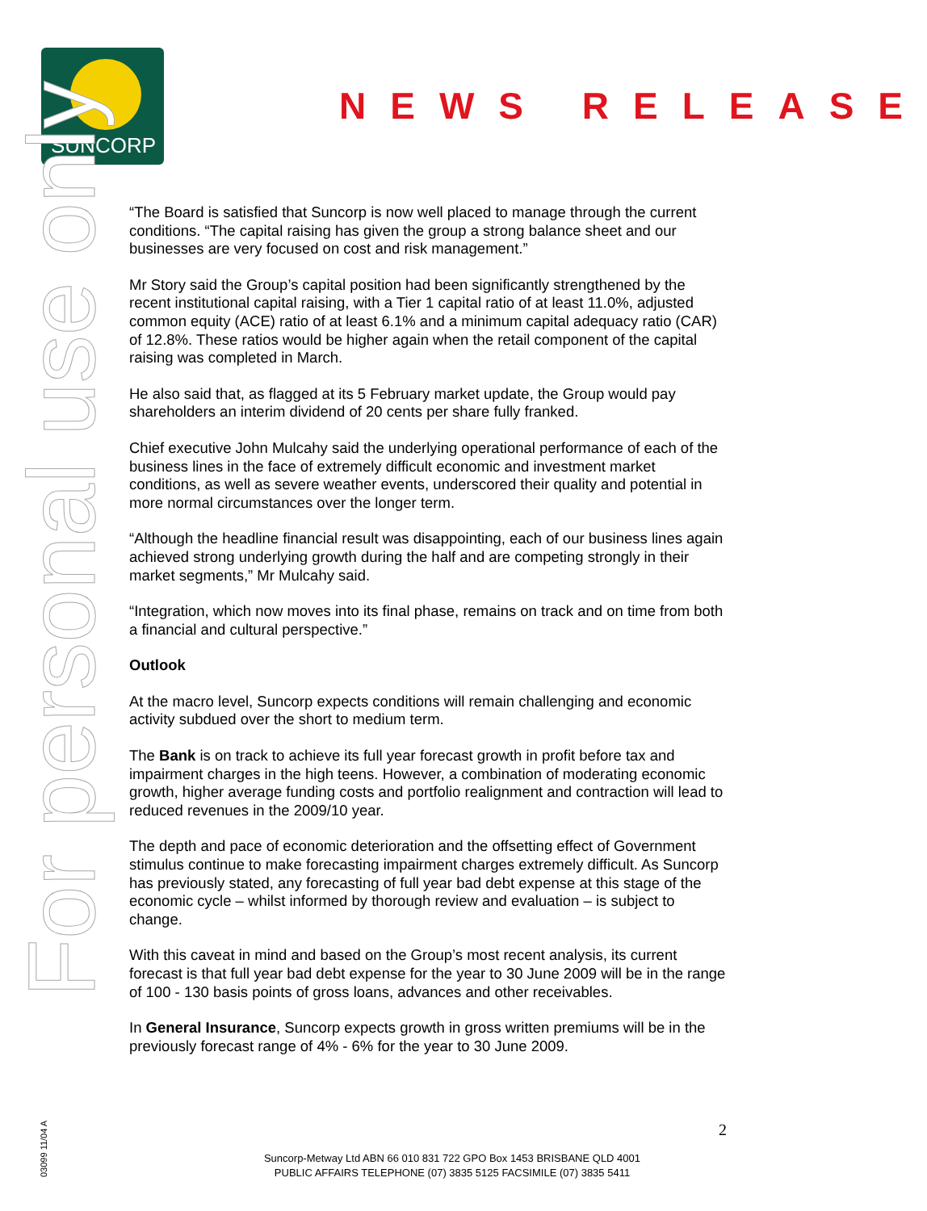SUNCORP
NEWS RELEASE
For personal use only
“The Board is satisfied that Suncorp is now well placed to manage through the current conditions. “The capital raising has given the group a strong balance sheet and our businesses are very focused on cost and risk management.”
Mr Story said the Group’s capital position had been significantly strengthened by the recent institutional capital raising, with a Tier 1 capital ratio of at least 11.0%, adjusted common equity (ACE) ratio of at least 6.1% and a minimum capital adequacy ratio (CAR) of 12.8%. These ratios would be higher again when the retail component of the capital raising was completed in March.
He also said that, as flagged at its 5 February market update, the Group would pay shareholders an interim dividend of 20 cents per share fully franked.
Chief executive John Mulcahy said the underlying operational performance of each of the business lines in the face of extremely difficult economic and investment market conditions, as well as severe weather events, underscored their quality and potential in more normal circumstances over the longer term.
“Although the headline financial result was disappointing, each of our business lines again achieved strong underlying growth during the half and are competing strongly in their market segments,” Mr Mulcahy said.
“Integration, which now moves into its final phase, remains on track and on time from both a financial and cultural perspective.”
Outlook
At the macro level, Suncorp expects conditions will remain challenging and economic activity subdued over the short to medium term.
The Bank is on track to achieve its full year forecast growth in profit before tax and impairment charges in the high teens. However, a combination of moderating economic growth, higher average funding costs and portfolio realignment and contraction will lead to reduced revenues in the 2009/10 year.
The depth and pace of economic deterioration and the offsetting effect of Government stimulus continue to make forecasting impairment charges extremely difficult. As Suncorp has previously stated, any forecasting of full year bad debt expense at this stage of the economic cycle – whilst informed by thorough review and evaluation – is subject to change.
With this caveat in mind and based on the Group’s most recent analysis, its current forecast is that full year bad debt expense for the year to 30 June 2009 will be in the range of 100 - 130 basis points of gross loans, advances and other receivables.
In General Insurance, Suncorp expects growth in gross written premiums will be in the previously forecast range of 4% - 6% for the year to 30 June 2009.
2
Suncorp-Metway Ltd ABN 66 010 831 722 GPO Box 1453 BRISBANE QLD 4001
PUBLIC AFFAIRS TELEPHONE (07) 3835 5125 FACSIMILE (07) 3835 5411
03099 11/04 A